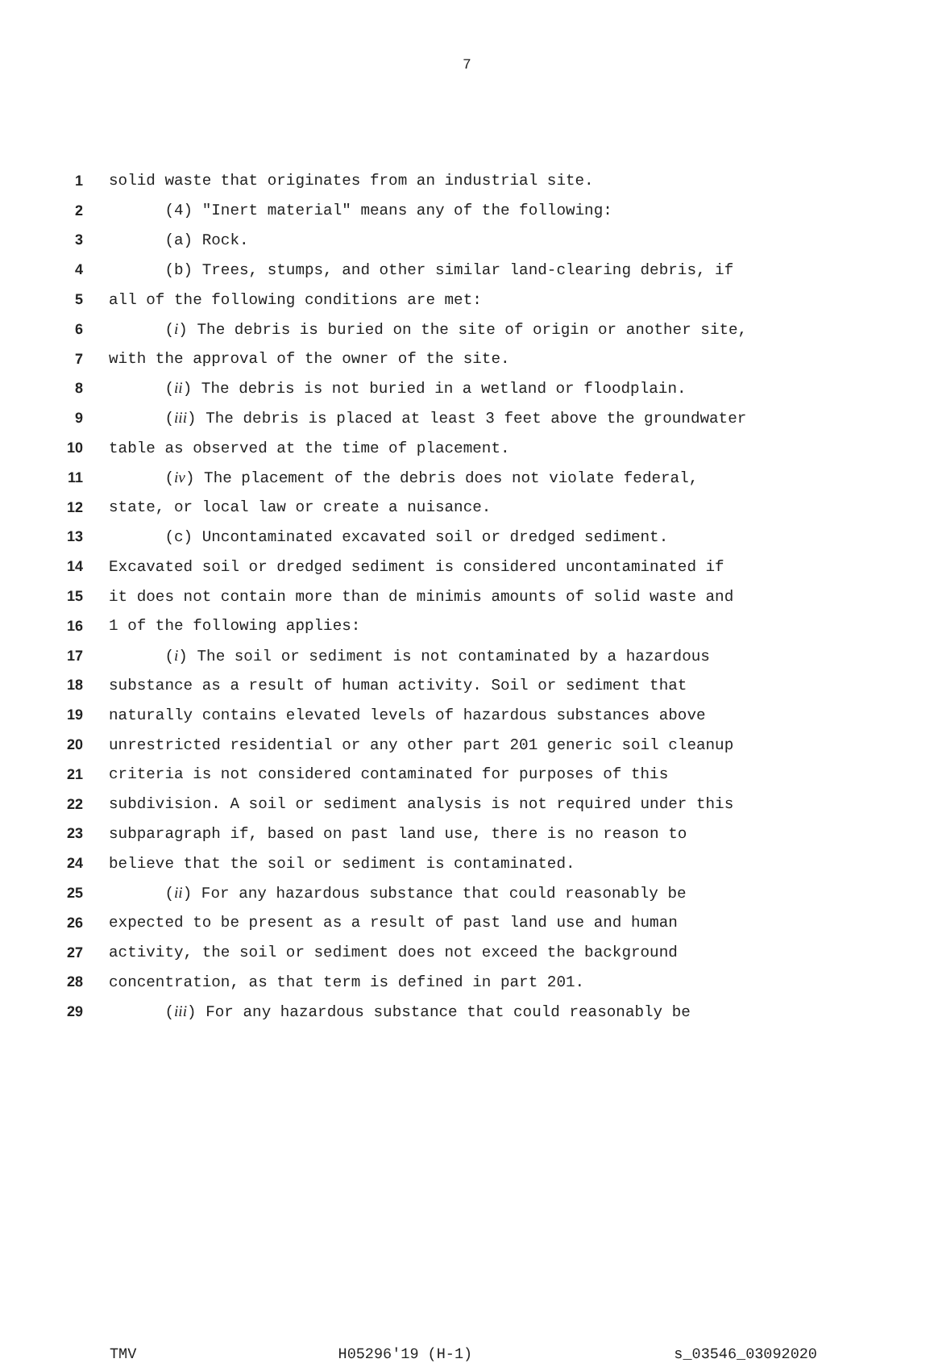7
1 solid waste that originates from an industrial site.
2 (4) "Inert material" means any of the following:
3 (a) Rock.
4 (b) Trees, stumps, and other similar land-clearing debris, if
5 all of the following conditions are met:
6 (i) The debris is buried on the site of origin or another site,
7 with the approval of the owner of the site.
8 (ii) The debris is not buried in a wetland or floodplain.
9 (iii) The debris is placed at least 3 feet above the groundwater
10 table as observed at the time of placement.
11 (iv) The placement of the debris does not violate federal,
12 state, or local law or create a nuisance.
13 (c) Uncontaminated excavated soil or dredged sediment.
14 Excavated soil or dredged sediment is considered uncontaminated if
15 it does not contain more than de minimis amounts of solid waste and
16 1 of the following applies:
17 (i) The soil or sediment is not contaminated by a hazardous
18 substance as a result of human activity. Soil or sediment that
19 naturally contains elevated levels of hazardous substances above
20 unrestricted residential or any other part 201 generic soil cleanup
21 criteria is not considered contaminated for purposes of this
22 subdivision. A soil or sediment analysis is not required under this
23 subparagraph if, based on past land use, there is no reason to
24 believe that the soil or sediment is contaminated.
25 (ii) For any hazardous substance that could reasonably be
26 expected to be present as a result of past land use and human
27 activity, the soil or sediment does not exceed the background
28 concentration, as that term is defined in part 201.
29 (iii) For any hazardous substance that could reasonably be
TMV H05296'19 (H-1) s_03546_03092020